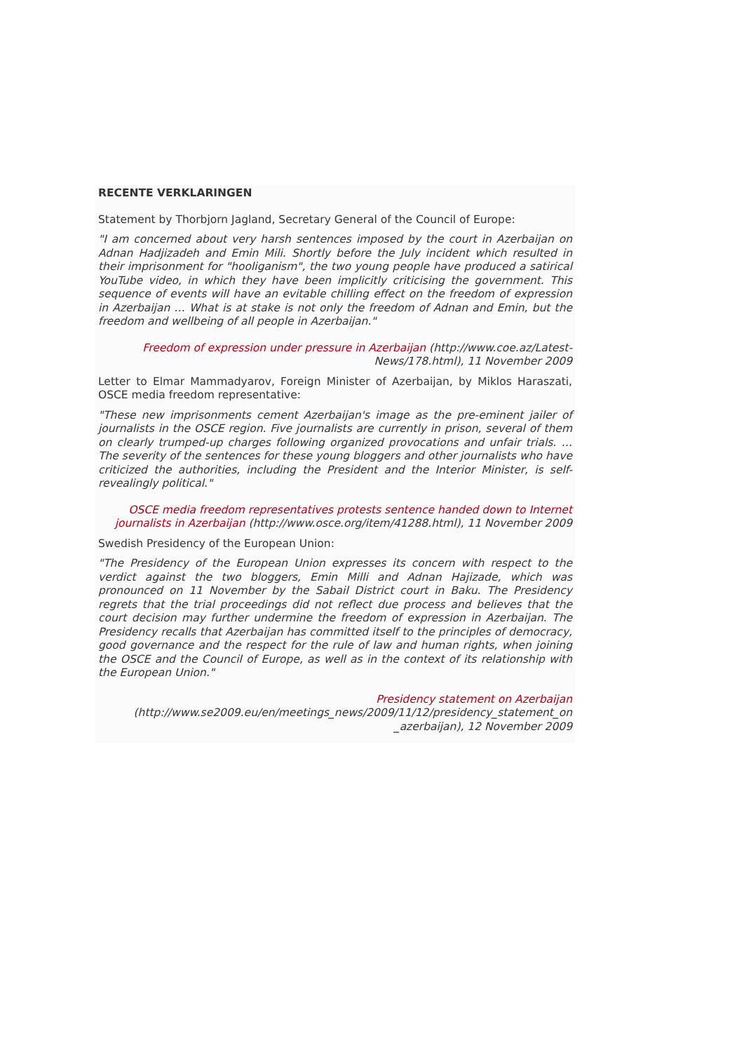RECENTE VERKLARINGEN
Statement by Thorbjorn Jagland, Secretary General of the Council of Europe:
"I am concerned about very harsh sentences imposed by the court in Azerbaijan on Adnan Hadjizadeh and Emin Mili. Shortly before the July incident which resulted in their imprisonment for "hooliganism", the two young people have produced a satirical YouTube video, in which they have been implicitly criticising the government. This sequence of events will have an evitable chilling effect on the freedom of expression in Azerbaijan … What is at stake is not only the freedom of Adnan and Emin, but the freedom and wellbeing of all people in Azerbaijan."
Freedom of expression under pressure in Azerbaijan (http://www.coe.az/Latest-News/178.html), 11 November 2009
Letter to Elmar Mammadyarov, Foreign Minister of Azerbaijan, by Miklos Haraszati, OSCE media freedom representative:
"These new imprisonments cement Azerbaijan's image as the pre-eminent jailer of journalists in the OSCE region. Five journalists are currently in prison, several of them on clearly trumped-up charges following organized provocations and unfair trials. … The severity of the sentences for these young bloggers and other journalists who have criticized the authorities, including the President and the Interior Minister, is self-revealingly political."
OSCE media freedom representatives protests sentence handed down to Internet journalists in Azerbaijan (http://www.osce.org/item/41288.html), 11 November 2009
Swedish Presidency of the European Union:
"The Presidency of the European Union expresses its concern with respect to the verdict against the two bloggers, Emin Milli and Adnan Hajizade, which was pronounced on 11 November by the Sabail District court in Baku. The Presidency regrets that the trial proceedings did not reflect due process and believes that the court decision may further undermine the freedom of expression in Azerbaijan. The Presidency recalls that Azerbaijan has committed itself to the principles of democracy, good governance and the respect for the rule of law and human rights, when joining the OSCE and the Council of Europe, as well as in the context of its relationship with the European Union."
Presidency statement on Azerbaijan (http://www.se2009.eu/en/meetings_news/2009/11/12/presidency_statement_on _azerbaijan), 12 November 2009